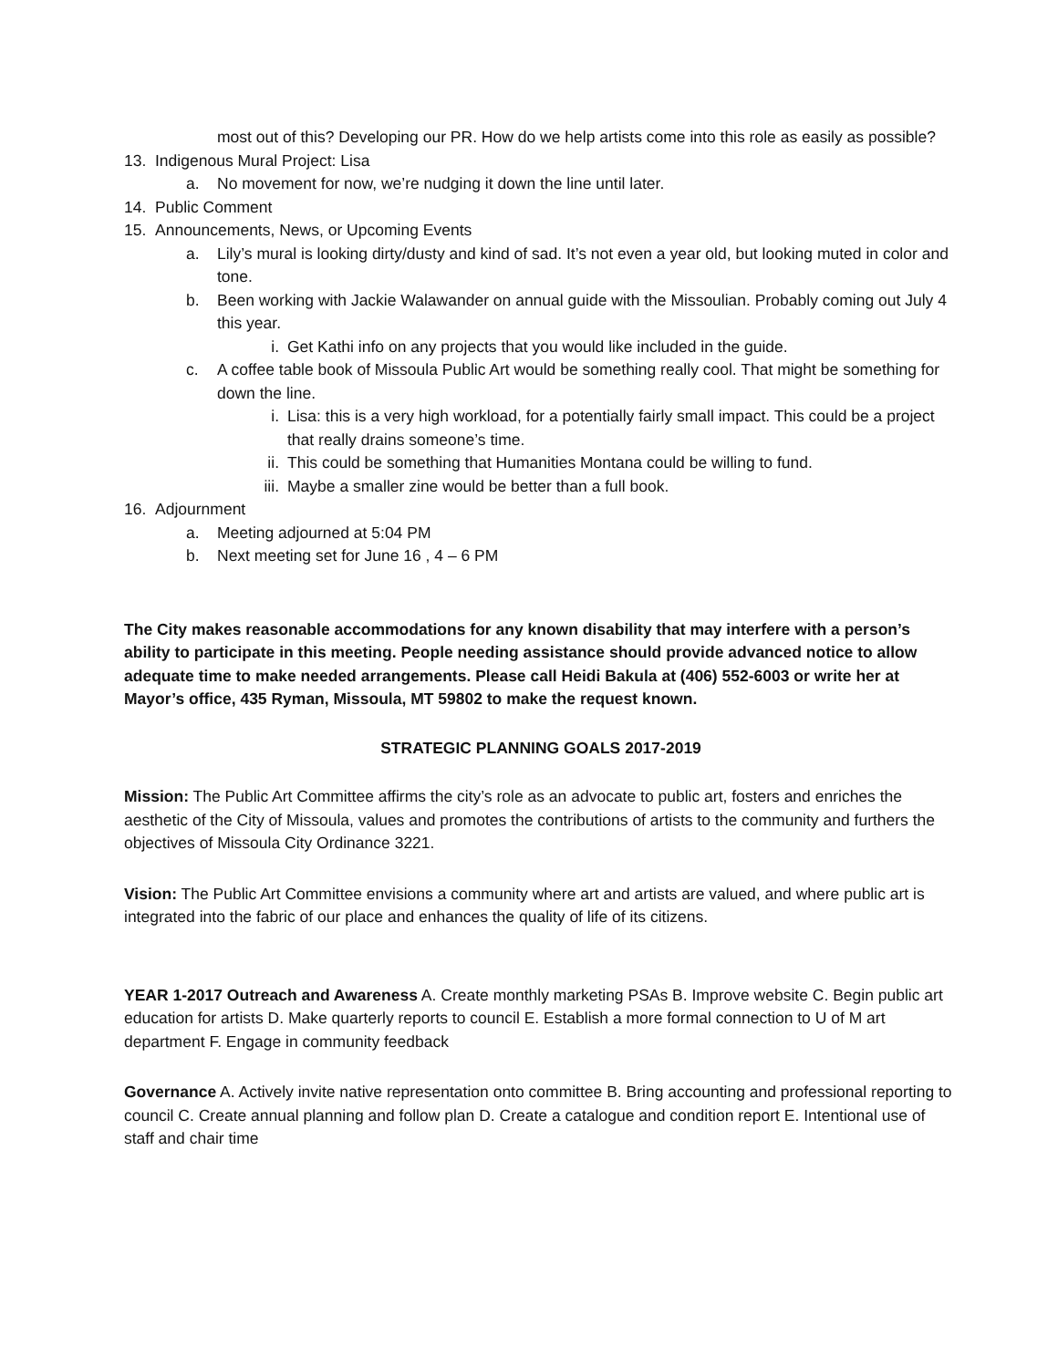most out of this? Developing our PR. How do we help artists come into this role as easily as possible?
13. Indigenous Mural Project: Lisa
a. No movement for now, we’re nudging it down the line until later.
14. Public Comment
15. Announcements, News, or Upcoming Events
a. Lily’s mural is looking dirty/dusty and kind of sad. It’s not even a year old, but looking muted in color and tone.
b. Been working with Jackie Walawander on annual guide with the Missoulian. Probably coming out July 4 this year.
i. Get Kathi info on any projects that you would like included in the guide.
c. A coffee table book of Missoula Public Art would be something really cool. That might be something for down the line.
i. Lisa: this is a very high workload, for a potentially fairly small impact. This could be a project that really drains someone’s time.
ii. This could be something that Humanities Montana could be willing to fund.
iii. Maybe a smaller zine would be better than a full book.
16. Adjournment
a. Meeting adjourned at 5:04 PM
b. Next meeting set for June 16 , 4 – 6 PM
The City makes reasonable accommodations for any known disability that may interfere with a person’s ability to participate in this meeting. People needing assistance should provide advanced notice to allow adequate time to make needed arrangements. Please call Heidi Bakula at (406) 552-6003 or write her at Mayor’s office, 435 Ryman, Missoula, MT 59802 to make the request known.
STRATEGIC PLANNING GOALS 2017-2019
Mission: The Public Art Committee affirms the city’s role as an advocate to public art, fosters and enriches the aesthetic of the City of Missoula, values and promotes the contributions of artists to the community and furthers the objectives of Missoula City Ordinance 3221.
Vision: The Public Art Committee envisions a community where art and artists are valued, and where public art is integrated into the fabric of our place and enhances the quality of life of its citizens.
YEAR 1-2017 Outreach and Awareness A. Create monthly marketing PSAs B. Improve website C. Begin public art education for artists D. Make quarterly reports to council E. Establish a more formal connection to U of M art department F. Engage in community feedback
Governance A. Actively invite native representation onto committee B. Bring accounting and professional reporting to council C. Create annual planning and follow plan D. Create a catalogue and condition report E. Intentional use of staff and chair time